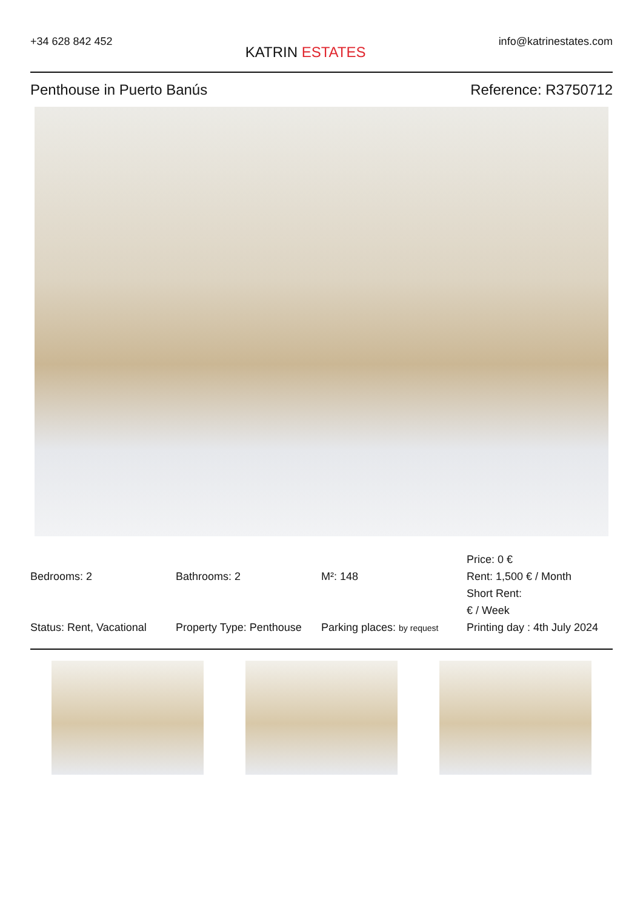+34 628 842 452
KATRIN ESTATES
info@katrinestates.com
Penthouse in Puerto Banús Reference: R3750712
Bedrooms: 2
Bathrooms: 2
M²: 148
Price: 0 €
Rent: 1,500 € / Month
Short Rent:
€ / Week
Status: Rent, Vacational
Property Type: Penthouse
Parking places: by request
Printing day : 4th July 2024